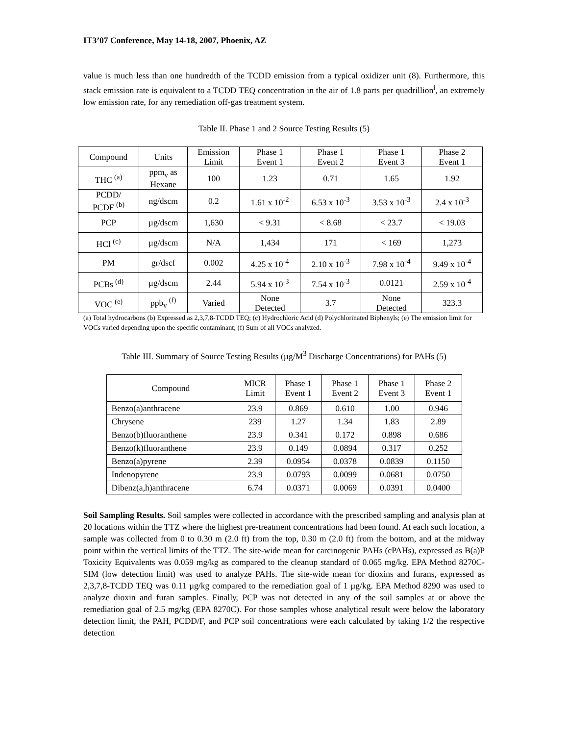IT3’07 Conference, May 14-18, 2007, Phoenix, AZ
value is much less than one hundredth of the TCDD emission from a typical oxidizer unit (8). Furthermore, this stack emission rate is equivalent to a TCDD TEQ concentration in the air of 1.8 parts per quadrillion<sup>i</sup>, an extremely low emission rate, for any remediation off-gas treatment system.
Table II. Phase 1 and 2 Source Testing Results (5)
| Compound | Units | Emission Limit | Phase 1 Event 1 | Phase 1 Event 2 | Phase 1 Event 3 | Phase 2 Event 1 |
| --- | --- | --- | --- | --- | --- | --- |
| THC <sup>(a)</sup> | ppm<sub>v</sub> as Hexane | 100 | 1.23 | 0.71 | 1.65 | 1.92 |
| PCDD/ PCDF <sup>(b)</sup> | ng/dscm | 0.2 | 1.61 x 10<sup>-2</sup> | 6.53 x 10<sup>-3</sup> | 3.53 x 10<sup>-3</sup> | 2.4 x 10<sup>-3</sup> |
| PCP | µg/dscm | 1,630 | < 9.31 | < 8.68 | < 23.7 | < 19.03 |
| HCl <sup>(c)</sup> | µg/dscm | N/A | 1,434 | 171 | < 169 | 1,273 |
| PM | gr/dscf | 0.002 | 4.25 x 10<sup>-4</sup> | 2.10 x 10<sup>-3</sup> | 7.98 x 10<sup>-4</sup> | 9.49 x 10<sup>-4</sup> |
| PCBs <sup>(d)</sup> | µg/dscm | 2.44 | 5.94 x 10<sup>-3</sup> | 7.54 x 10<sup>-3</sup> | 0.0121 | 2.59 x 10<sup>-4</sup> |
| VOC <sup>(e)</sup> | ppb<sub>v</sub> <sup>(f)</sup> | Varied | None Detected | 3.7 | None Detected | 323.3 |
(a) Total hydrocarbons (b) Expressed as 2,3,7,8-TCDD TEQ; (c) Hydrochloric Acid (d) Polychlorinated Biphenyls; (e) The emission limit for VOCs varied depending upon the specific contaminant; (f) Sum of all VOCs analyzed.
Table III. Summary of Source Testing Results (µg/M<sup>3</sup> Discharge Concentrations) for PAHs (5)
| Compound | MICR Limit | Phase 1 Event 1 | Phase 1 Event 2 | Phase 1 Event 3 | Phase 2 Event 1 |
| --- | --- | --- | --- | --- | --- |
| Benzo(a)anthracene | 23.9 | 0.869 | 0.610 | 1.00 | 0.946 |
| Chrysene | 239 | 1.27 | 1.34 | 1.83 | 2.89 |
| Benzo(b)fluoranthene | 23.9 | 0.341 | 0.172 | 0.898 | 0.686 |
| Benzo(k)fluoranthene | 23.9 | 0.149 | 0.0894 | 0.317 | 0.252 |
| Benzo(a)pyrene | 2.39 | 0.0954 | 0.0378 | 0.0839 | 0.1150 |
| Indenopyrene | 23.9 | 0.0793 | 0.0099 | 0.0681 | 0.0750 |
| Dibenz(a,h)anthracene | 6.74 | 0.0371 | 0.0069 | 0.0391 | 0.0400 |
Soil Sampling Results. Soil samples were collected in accordance with the prescribed sampling and analysis plan at 20 locations within the TTZ where the highest pre-treatment concentrations had been found. At each such location, a sample was collected from 0 to 0.30 m (2.0 ft) from the top, 0.30 m (2.0 ft) from the bottom, and at the midway point within the vertical limits of the TTZ. The site-wide mean for carcinogenic PAHs (cPAHs), expressed as B(a)P Toxicity Equivalents was 0.059 mg/kg as compared to the cleanup standard of 0.065 mg/kg. EPA Method 8270C-SIM (low detection limit) was used to analyze PAHs. The site-wide mean for dioxins and furans, expressed as 2,3,7,8-TCDD TEQ was 0.11 µg/kg compared to the remediation goal of 1 µg/kg. EPA Method 8290 was used to analyze dioxin and furan samples. Finally, PCP was not detected in any of the soil samples at or above the remediation goal of 2.5 mg/kg (EPA 8270C). For those samples whose analytical result were below the laboratory detection limit, the PAH, PCDD/F, and PCP soil concentrations were each calculated by taking 1/2 the respective detection